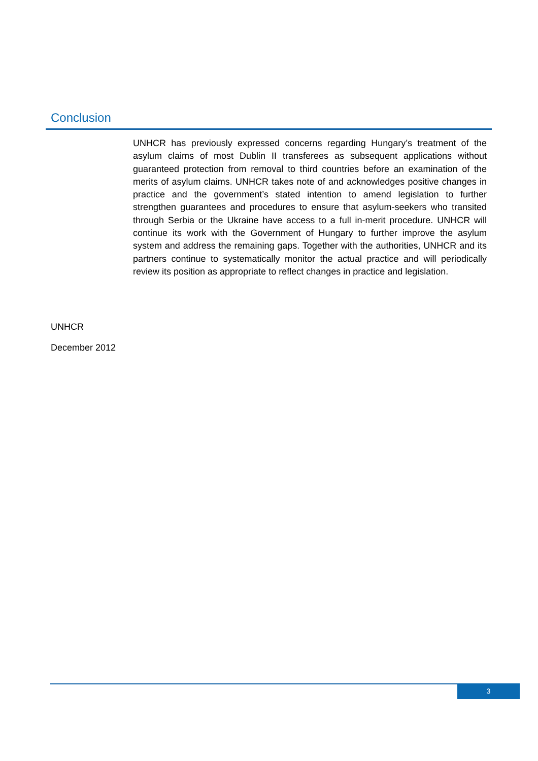Conclusion
UNHCR has previously expressed concerns regarding Hungary’s treatment of the asylum claims of most Dublin II transferees as subsequent applications without guaranteed protection from removal to third countries before an examination of the merits of asylum claims. UNHCR takes note of and acknowledges positive changes in practice and the government’s stated intention to amend legislation to further strengthen guarantees and procedures to ensure that asylum-seekers who transited through Serbia or the Ukraine have access to a full in-merit procedure. UNHCR will continue its work with the Government of Hungary to further improve the asylum system and address the remaining gaps. Together with the authorities, UNHCR and its partners continue to systematically monitor the actual practice and will periodically review its position as appropriate to reflect changes in practice and legislation.
UNHCR
December 2012
3